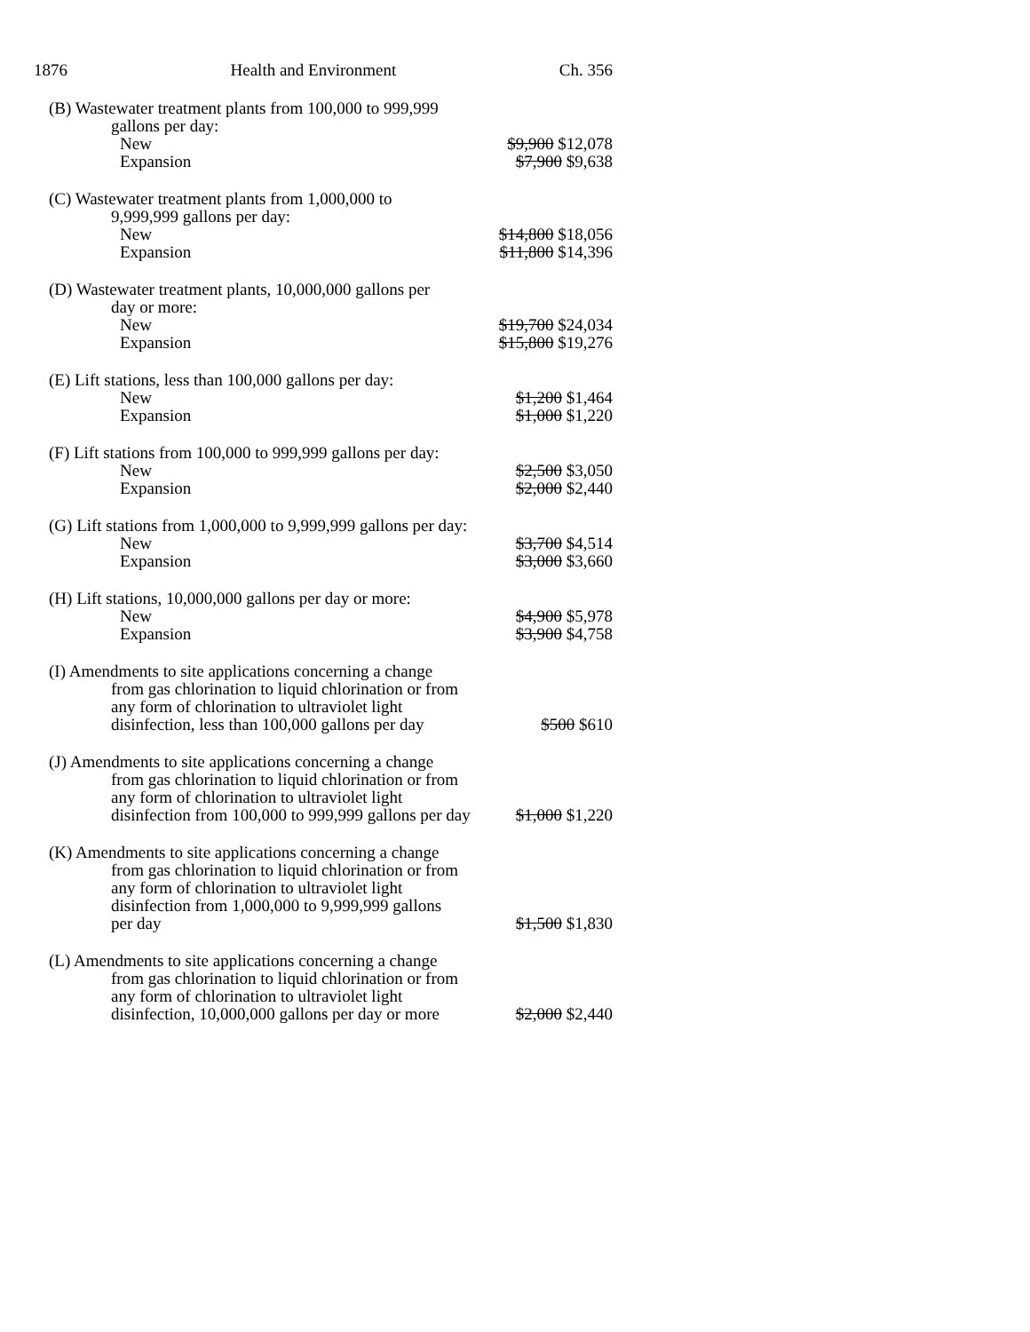1876 Health and Environment Ch. 356
| (B) Wastewater treatment plants from 100,000 to 999,999 gallons per day: | |
| New | $9,900 $12,078 |
| Expansion | $7,900 $9,638 |
| (C) Wastewater treatment plants from 1,000,000 to 9,999,999 gallons per day: | |
| New | $14,800 $18,056 |
| Expansion | $11,800 $14,396 |
| (D) Wastewater treatment plants, 10,000,000 gallons per day or more: | |
| New | $19,700 $24,034 |
| Expansion | $15,800 $19,276 |
| (E) Lift stations, less than 100,000 gallons per day: | |
| New | $1,200 $1,464 |
| Expansion | $1,000 $1,220 |
| (F) Lift stations from 100,000 to 999,999 gallons per day: | |
| New | $2,500 $3,050 |
| Expansion | $2,000 $2,440 |
| (G) Lift stations from 1,000,000 to 9,999,999 gallons per day: | |
| New | $3,700 $4,514 |
| Expansion | $3,000 $3,660 |
| (H) Lift stations, 10,000,000 gallons per day or more: | |
| New | $4,900 $5,978 |
| Expansion | $3,900 $4,758 |
| (I) Amendments to site applications concerning a change from gas chlorination to liquid chlorination or from any form of chlorination to ultraviolet light disinfection, less than 100,000 gallons per day | $500 $610 |
| (J) Amendments to site applications concerning a change from gas chlorination to liquid chlorination or from any form of chlorination to ultraviolet light disinfection from 100,000 to 999,999 gallons per day | $1,000 $1,220 |
| (K) Amendments to site applications concerning a change from gas chlorination to liquid chlorination or from any form of chlorination to ultraviolet light disinfection from 1,000,000 to 9,999,999 gallons per day | $1,500 $1,830 |
| (L) Amendments to site applications concerning a change from gas chlorination to liquid chlorination or from any form of chlorination to ultraviolet light disinfection, 10,000,000 gallons per day or more | $2,000 $2,440 |